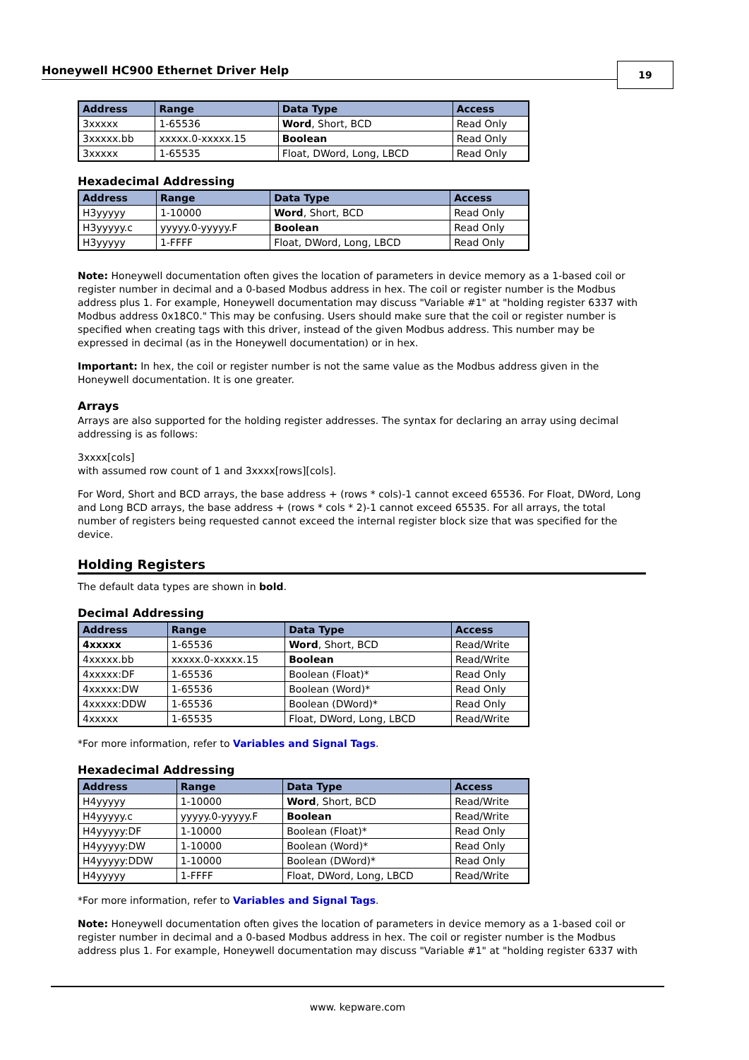Honeywell HC900 Ethernet Driver Help
19
| Address | Range | Data Type | Access |
| --- | --- | --- | --- |
| 3xxxxx | 1-65536 | Word , Short, BCD | Read Only |
| 3xxxxx.bb | xxxxx.0-xxxxx.15 | Boolean | Read Only |
| 3xxxxx | 1-65535 | Float, DWord, Long, LBCD | Read Only |
Hexadecimal Addressing
| Address | Range | Data Type | Access |
| --- | --- | --- | --- |
| H3yyyyy | 1-10000 | Word , Short, BCD | Read Only |
| H3yyyyy.c | yyyyy.0-yyyyy.F | Boolean | Read Only |
| H3yyyyy | 1-FFFF | Float, DWord, Long, LBCD | Read Only |
Note: Honeywell documentation often gives the location of parameters in device memory as a 1-based coil or register number in decimal and a 0-based Modbus address in hex. The coil or register number is the Modbus address plus 1. For example, Honeywell documentation may discuss "Variable #1" at "holding register 6337 with Modbus address 0x18C0." This may be confusing. Users should make sure that the coil or register number is specified when creating tags with this driver, instead of the given Modbus address. This number may be expressed in decimal (as in the Honeywell documentation) or in hex.
Important: In hex, the coil or register number is not the same value as the Modbus address given in the Honeywell documentation. It is one greater.
Arrays
Arrays are also supported for the holding register addresses. The syntax for declaring an array using decimal addressing is as follows:
3xxxx[cols]
with assumed row count of 1 and 3xxxx[rows][cols].
For Word, Short and BCD arrays, the base address + (rows * cols)-1 cannot exceed 65536. For Float, DWord, Long and Long BCD arrays, the base address + (rows * cols * 2)-1 cannot exceed 65535. For all arrays, the total number of registers being requested cannot exceed the internal register block size that was specified for the device.
Holding Registers
The default data types are shown in bold.
Decimal Addressing
| Address | Range | Data Type | Access |
| --- | --- | --- | --- |
| 4xxxxx | 1-65536 | Word , Short, BCD | Read/Write |
| 4xxxxx.bb | xxxxx.0-xxxxx.15 | Boolean | Read/Write |
| 4xxxxx:DF | 1-65536 | Boolean (Float)* | Read Only |
| 4xxxxx:DW | 1-65536 | Boolean (Word)* | Read Only |
| 4xxxxx:DDW | 1-65536 | Boolean (DWord)* | Read Only |
| 4xxxxx | 1-65535 | Float, DWord, Long, LBCD | Read/Write |
*For more information, refer to Variables and Signal Tags.
Hexadecimal Addressing
| Address | Range | Data Type | Access |
| --- | --- | --- | --- |
| H4yyyyy | 1-10000 | Word , Short, BCD | Read/Write |
| H4yyyyy.c | yyyyy.0-yyyyy.F | Boolean | Read/Write |
| H4yyyyy:DF | 1-10000 | Boolean (Float)* | Read Only |
| H4yyyyy:DW | 1-10000 | Boolean (Word)* | Read Only |
| H4yyyyy:DDW | 1-10000 | Boolean (DWord)* | Read Only |
| H4yyyyy | 1-FFFF | Float, DWord, Long, LBCD | Read/Write |
*For more information, refer to Variables and Signal Tags.
Note: Honeywell documentation often gives the location of parameters in device memory as a 1-based coil or register number in decimal and a 0-based Modbus address in hex. The coil or register number is the Modbus address plus 1. For example, Honeywell documentation may discuss "Variable #1" at "holding register 6337 with
www. kepware.com